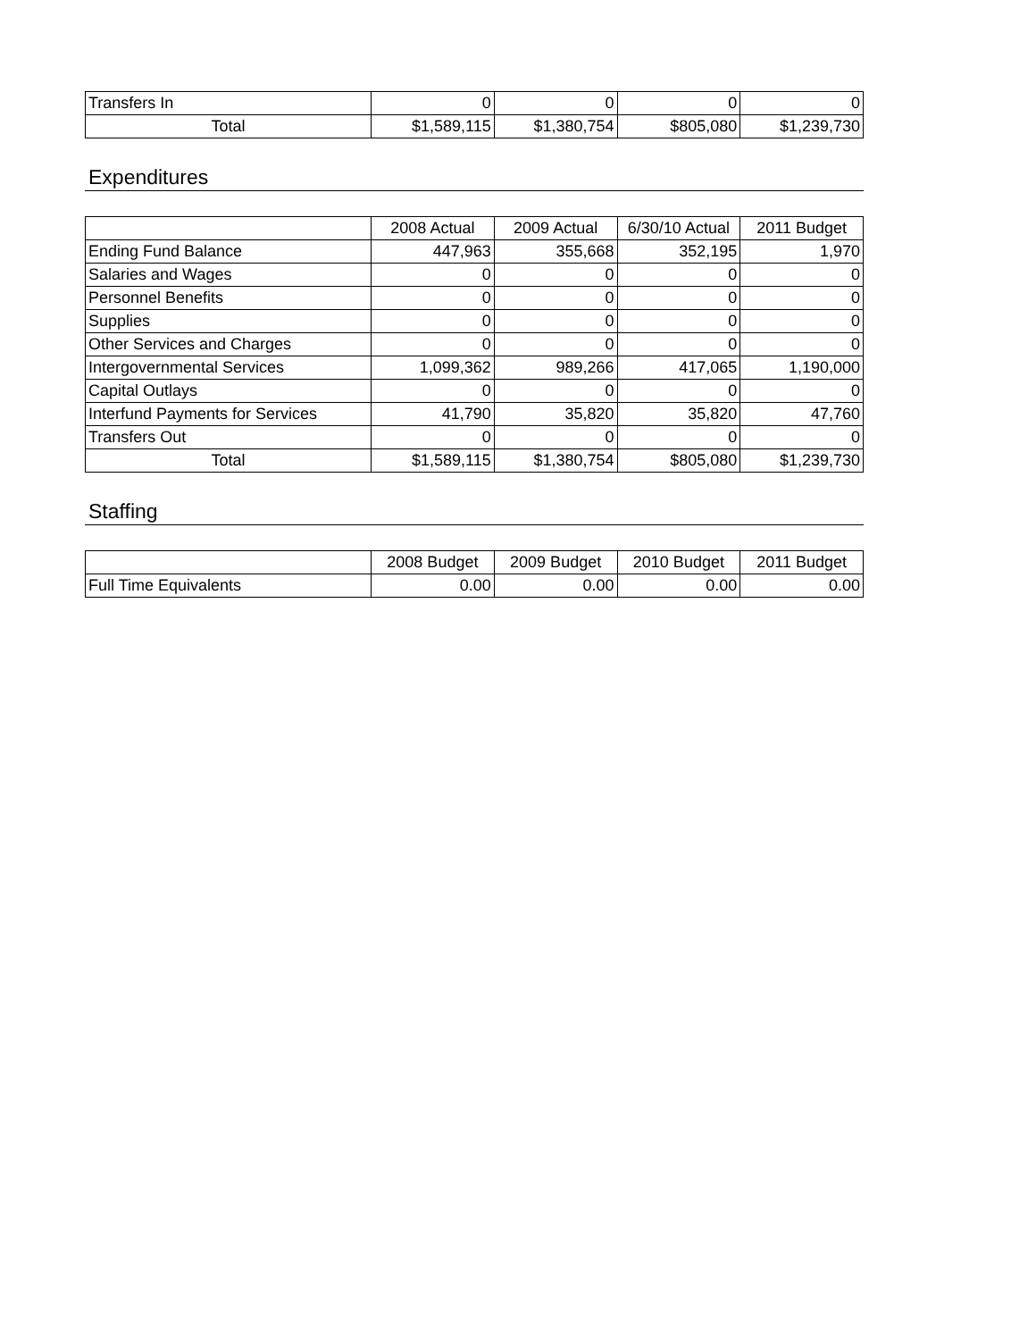| Transfers In | 0 | 0 | 0 | 0 |
| Total | $1,589,115 | $1,380,754 | $805,080 | $1,239,730 |
Expenditures
| | 2008 Actual | 2009 Actual | 6/30/10 Actual | 2011 Budget |
| --- | --- | --- | --- | --- |
| Ending Fund Balance | 447,963 | 355,668 | 352,195 | 1,970 |
| Salaries and Wages | 0 | 0 | 0 | 0 |
| Personnel Benefits | 0 | 0 | 0 | 0 |
| Supplies | 0 | 0 | 0 | 0 |
| Other Services and Charges | 0 | 0 | 0 | 0 |
| Intergovernmental Services | 1,099,362 | 989,266 | 417,065 | 1,190,000 |
| Capital Outlays | 0 | 0 | 0 | 0 |
| Interfund Payments for Services | 41,790 | 35,820 | 35,820 | 47,760 |
| Transfers Out | 0 | 0 | 0 | 0 |
| Total | $1,589,115 | $1,380,754 | $805,080 | $1,239,730 |
Staffing
| | 2008 Budget | 2009 Budget | 2010 Budget | 2011 Budget |
| --- | --- | --- | --- | --- |
| Full Time Equivalents | 0.00 | 0.00 | 0.00 | 0.00 |